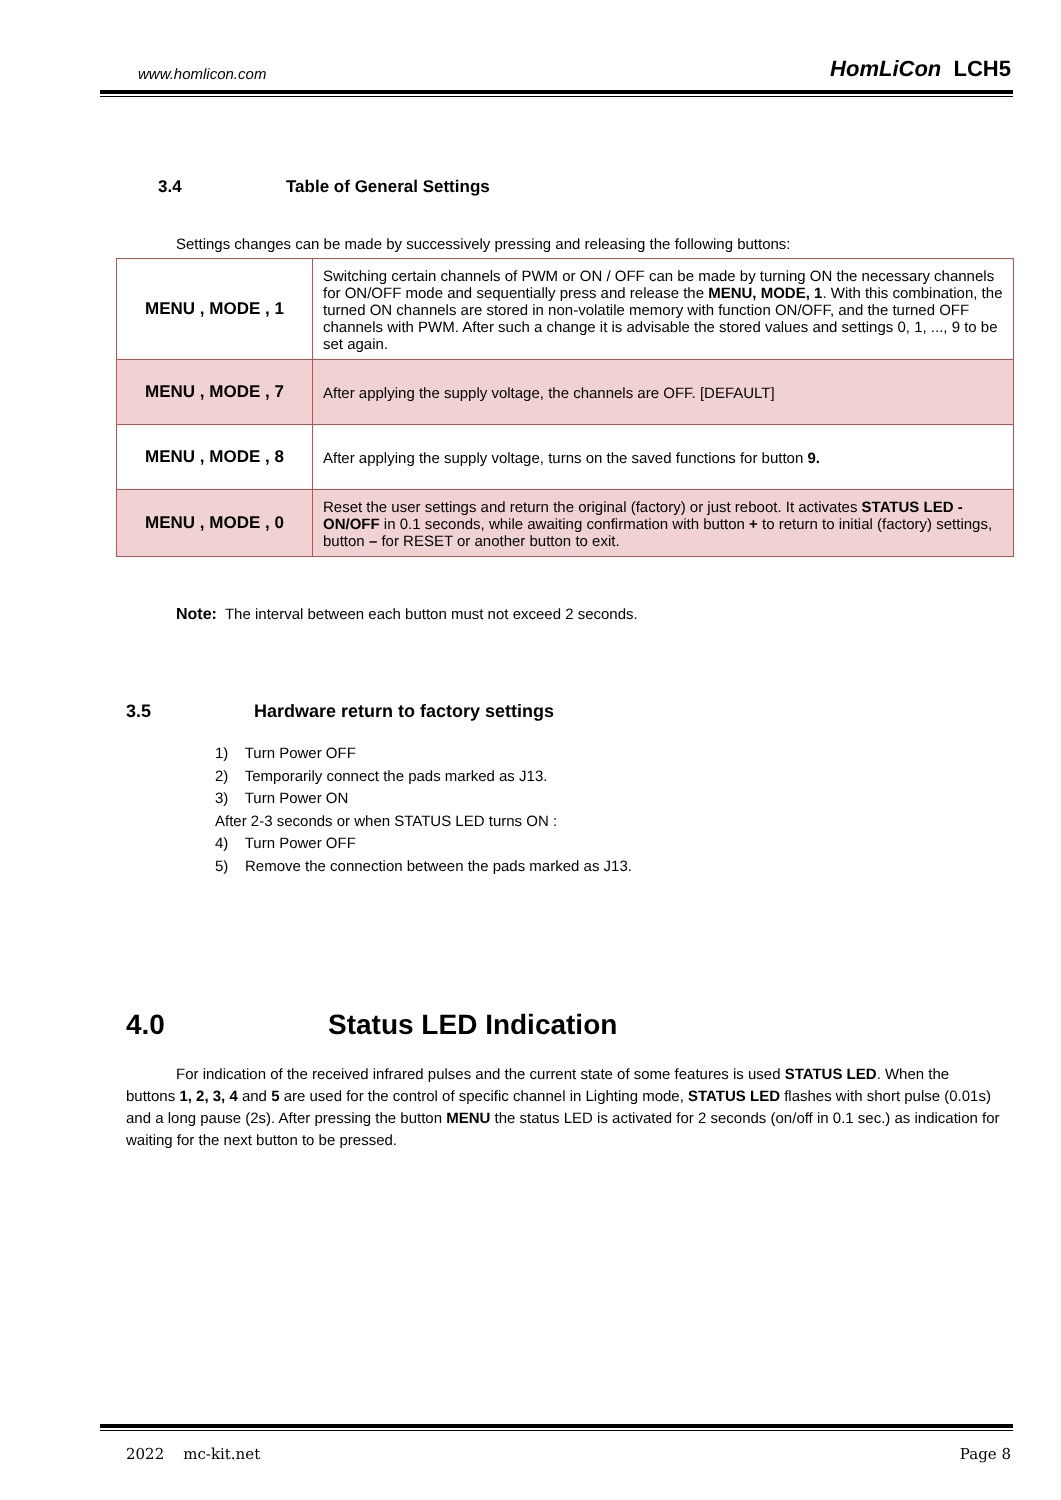www.homlicon.com
HomLiCon LCH5
3.4 Table of General Settings
Settings changes can be made by successively pressing and releasing the following buttons:
| MENU , MODE , 1 | Switching certain channels of PWM or ON / OFF can be made by turning ON the necessary channels for ON/OFF mode and sequentially press and release the MENU, MODE, 1 . With this combination, the turned ON channels are stored in non-volatile memory with function ON/OFF, and the turned OFF channels with PWM. After such a change it is advisable the stored values and settings 0, 1, ..., 9 to be set again. |
| MENU , MODE , 7 | After applying the supply voltage, the channels are OFF. [DEFAULT] |
| MENU , MODE , 8 | After applying the supply voltage, turns on the saved functions for button 9. |
| MENU , MODE , 0 | Reset the user settings and return the original (factory) or just reboot. It activates STATUS LED - ON/OFF in 0.1 seconds, while awaiting confirmation with button + to return to initial (factory) settings, button – for RESET or another button to exit. |
Note: The interval between each button must not exceed 2 seconds.
3.5 Hardware return to factory settings
1) Turn Power OFF
2) Temporarily connect the pads marked as J13.
3) Turn Power ON
After 2-3 seconds or when STATUS LED turns ON :
4) Turn Power OFF
5) Remove the connection between the pads marked as J13.
4.0 Status LED Indication
For indication of the received infrared pulses and the current state of some features is used STATUS LED. When the buttons 1, 2, 3, 4 and 5 are used for the control of specific channel in Lighting mode, STATUS LED flashes with short pulse (0.01s) and a long pause (2s). After pressing the button MENU the status LED is activated for 2 seconds (on/off in 0.1 sec.) as indication for waiting for the next button to be pressed.
2022 mc-kit.net Page 8